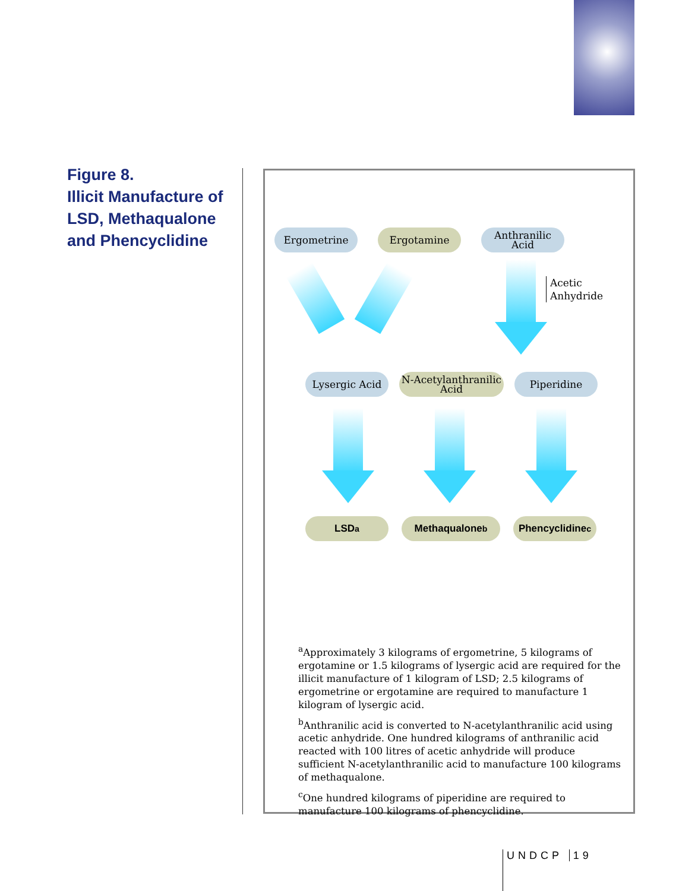Figure 8.
Illicit Manufacture of LSD, Methaqualone and Phencyclidine
Ergometrine Ergotamine Anthranilic
Acid
Acetic
Anhydride
Lysergic Acid N-Acetylanthranilic
Acid
Piperidine
LSD<sup>a</sup> Methaqualone<sup>b</sup> Phencyclidine<sup>c</sup>
<sup>a</sup> Approximately 3 kilograms of ergometrine, 5 kilograms of ergotamine or 1.5 kilograms of lysergic acid are required for the illicit manufacture of 1 kilogram of LSD; 2.5 kilograms of ergometrine or ergotamine are required to manufacture 1 kilogram of lysergic acid.
<sup>b</sup> Anthranilic acid is converted to N-acetylanthranilic acid using acetic anhydride. One hundred kilograms of anthranilic acid reacted with 100 litres of acetic anhydride will produce sufficient N-acetylanthranilic acid to manufacture 100 kilograms of methaqualone.
<sup>c</sup> One hundred kilograms of piperidine are required to manufacture 100 kilograms of phencyclidine.
UNDCP 19